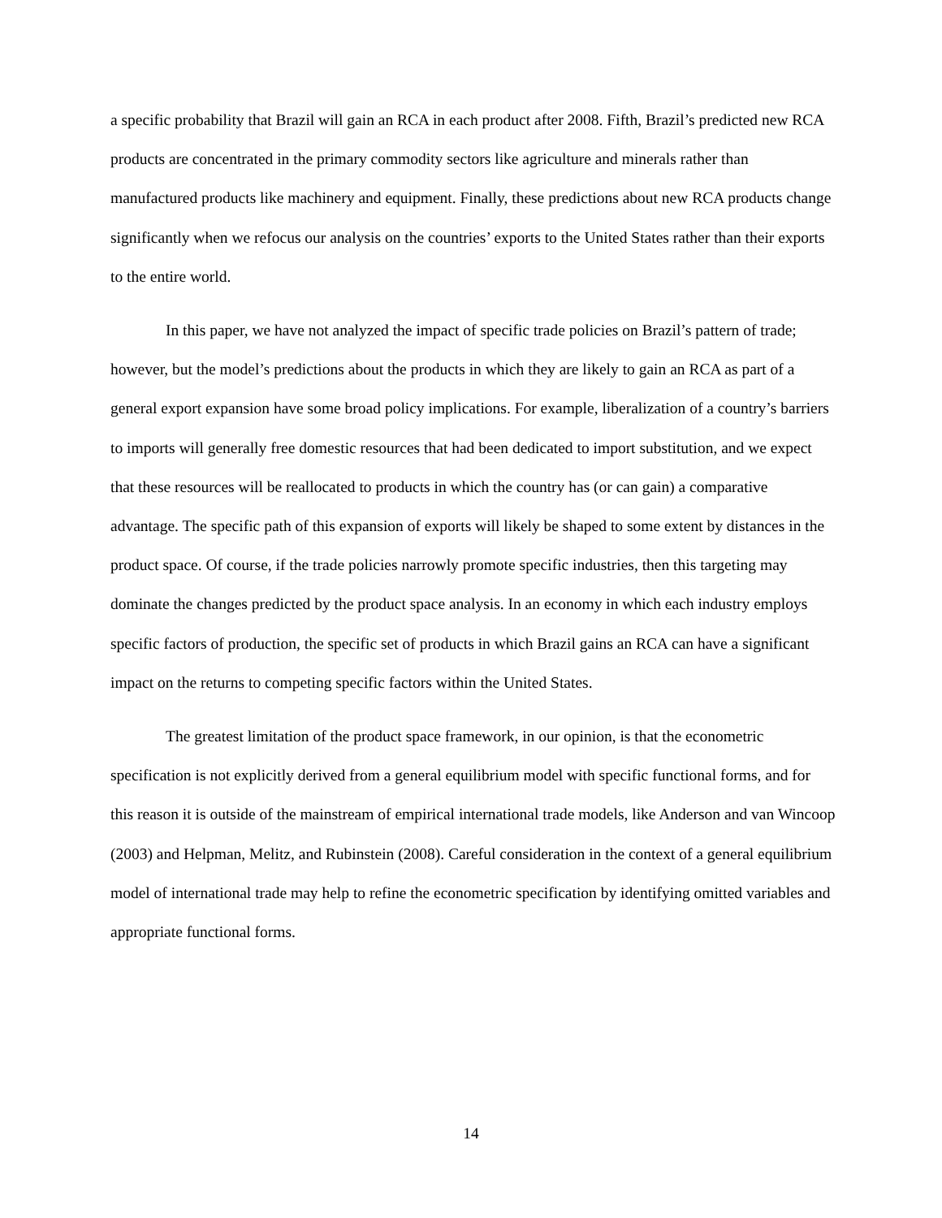a specific probability that Brazil will gain an RCA in each product after 2008. Fifth, Brazil’s predicted new RCA products are concentrated in the primary commodity sectors like agriculture and minerals rather than manufactured products like machinery and equipment. Finally, these predictions about new RCA products change significantly when we refocus our analysis on the countries’ exports to the United States rather than their exports to the entire world.
In this paper, we have not analyzed the impact of specific trade policies on Brazil’s pattern of trade; however, but the model’s predictions about the products in which they are likely to gain an RCA as part of a general export expansion have some broad policy implications. For example, liberalization of a country’s barriers to imports will generally free domestic resources that had been dedicated to import substitution, and we expect that these resources will be reallocated to products in which the country has (or can gain) a comparative advantage. The specific path of this expansion of exports will likely be shaped to some extent by distances in the product space. Of course, if the trade policies narrowly promote specific industries, then this targeting may dominate the changes predicted by the product space analysis. In an economy in which each industry employs specific factors of production, the specific set of products in which Brazil gains an RCA can have a significant impact on the returns to competing specific factors within the United States.
The greatest limitation of the product space framework, in our opinion, is that the econometric specification is not explicitly derived from a general equilibrium model with specific functional forms, and for this reason it is outside of the mainstream of empirical international trade models, like Anderson and van Wincoop (2003) and Helpman, Melitz, and Rubinstein (2008). Careful consideration in the context of a general equilibrium model of international trade may help to refine the econometric specification by identifying omitted variables and appropriate functional forms.
14